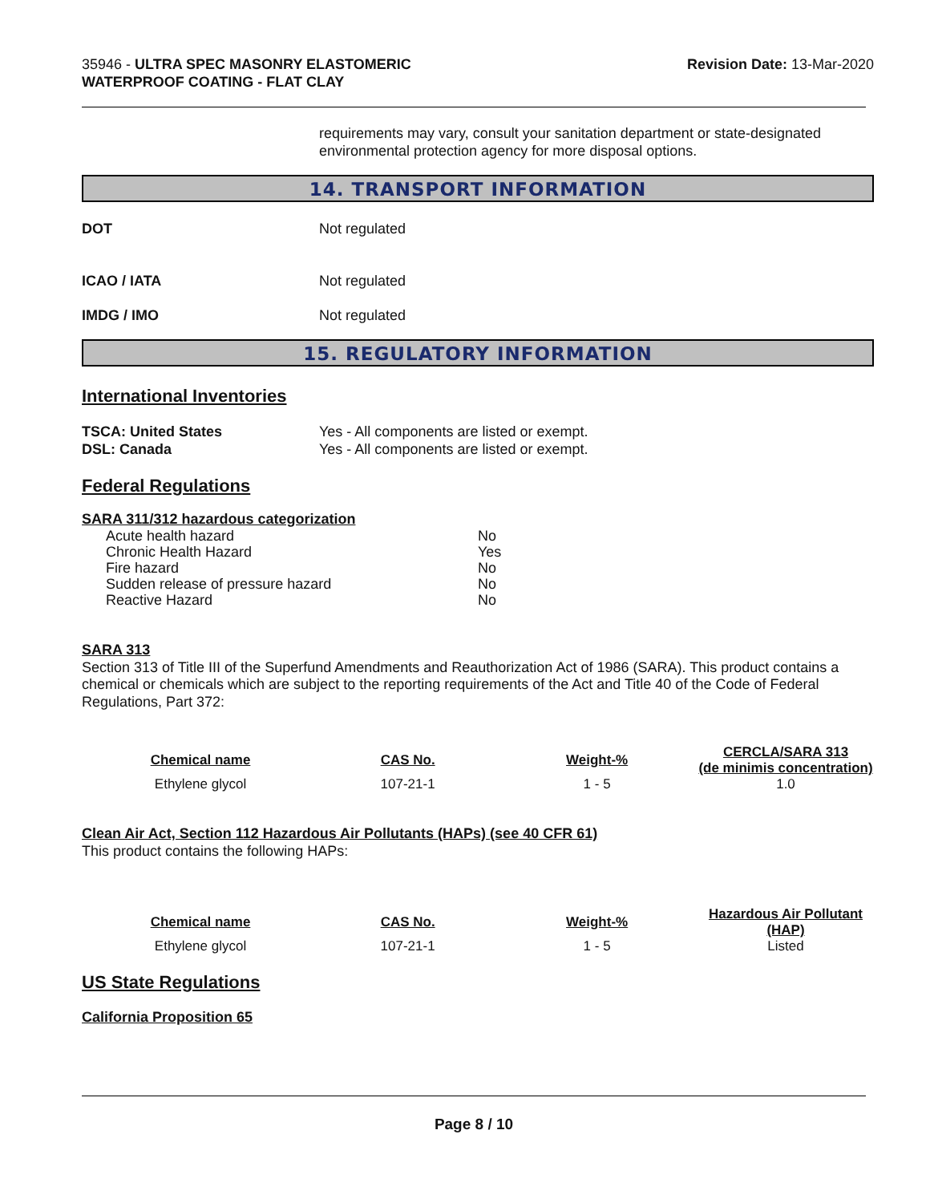35946 - ULTRA SPEC MASONRY ELASTOMERIC
WATERPROOF COATING - FLAT CLAY
Revision Date: 13-Mar-2020
requirements may vary, consult your sanitation department or state-designated environmental protection agency for more disposal options.
14. TRANSPORT INFORMATION
DOT Not regulated
ICAO / IATA Not regulated
IMDG / IMO Not regulated
15. REGULATORY INFORMATION
International Inventories
TSCA: United States Yes - All components are listed or exempt.
DSL: Canada Yes - All components are listed or exempt.
Federal Regulations
SARA 311/312 hazardous categorization
| Acute health hazard | No |
| Chronic Health Hazard | Yes |
| Fire hazard | No |
| Sudden release of pressure hazard | No |
| Reactive Hazard | No |
SARA 313
Section 313 of Title III of the Superfund Amendments and Reauthorization Act of 1986 (SARA). This product contains a chemical or chemicals which are subject to the reporting requirements of the Act and Title 40 of the Code of Federal Regulations, Part 372:
| Chemical name | CAS No. | Weight-% | CERCLA/SARA 313 (de minimis concentration) |
| --- | --- | --- | --- |
| Ethylene glycol | 107-21-1 | 1 - 5 | 1.0 |
Clean Air Act, Section 112 Hazardous Air Pollutants (HAPs) (see 40 CFR 61)
This product contains the following HAPs:
| Chemical name | CAS No. | Weight-% | Hazardous Air Pollutant (HAP) |
| --- | --- | --- | --- |
| Ethylene glycol | 107-21-1 | 1 - 5 | Listed |
US State Regulations
California Proposition 65
Page 8 / 10